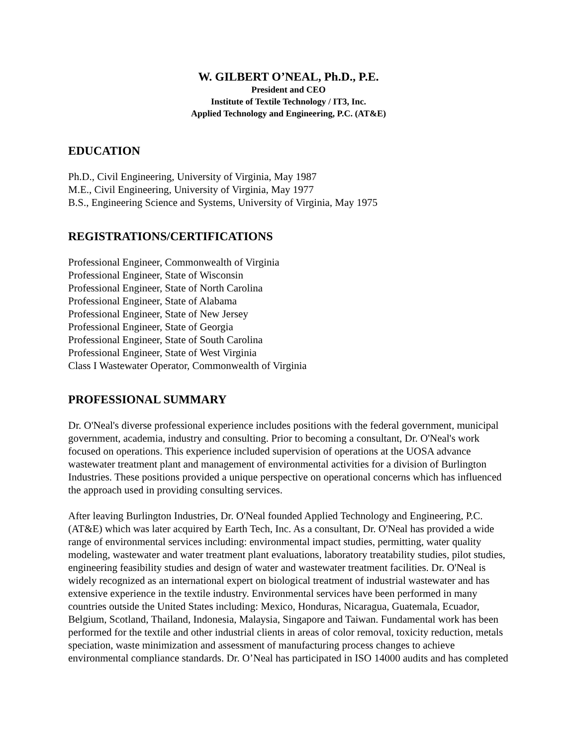W. GILBERT O’NEAL, Ph.D., P.E.
President and CEO
Institute of Textile Technology / IT3, Inc.
Applied Technology and Engineering, P.C. (AT&E)
EDUCATION
Ph.D., Civil Engineering, University of Virginia, May 1987
M.E., Civil Engineering, University of Virginia, May 1977
B.S., Engineering Science and Systems, University of Virginia, May 1975
REGISTRATIONS/CERTIFICATIONS
Professional Engineer, Commonwealth of Virginia
Professional Engineer, State of Wisconsin
Professional Engineer, State of North Carolina
Professional Engineer, State of Alabama
Professional Engineer, State of New Jersey
Professional Engineer, State of Georgia
Professional Engineer, State of South Carolina
Professional Engineer, State of West Virginia
Class I Wastewater Operator, Commonwealth of Virginia
PROFESSIONAL SUMMARY
Dr. O'Neal's diverse professional experience includes positions with the federal government, municipal government, academia, industry and consulting. Prior to becoming a consultant, Dr. O'Neal's work focused on operations. This experience included supervision of operations at the UOSA advance wastewater treatment plant and management of environmental activities for a division of Burlington Industries. These positions provided a unique perspective on operational concerns which has influenced the approach used in providing consulting services.
After leaving Burlington Industries, Dr. O'Neal founded Applied Technology and Engineering, P.C. (AT&E) which was later acquired by Earth Tech, Inc. As a consultant, Dr. O'Neal has provided a wide range of environmental services including: environmental impact studies, permitting, water quality modeling, wastewater and water treatment plant evaluations, laboratory treatability studies, pilot studies, engineering feasibility studies and design of water and wastewater treatment facilities. Dr. O'Neal is widely recognized as an international expert on biological treatment of industrial wastewater and has extensive experience in the textile industry. Environmental services have been performed in many countries outside the United States including: Mexico, Honduras, Nicaragua, Guatemala, Ecuador, Belgium, Scotland, Thailand, Indonesia, Malaysia, Singapore and Taiwan. Fundamental work has been performed for the textile and other industrial clients in areas of color removal, toxicity reduction, metals speciation, waste minimization and assessment of manufacturing process changes to achieve environmental compliance standards. Dr. O’Neal has participated in ISO 14000 audits and has completed